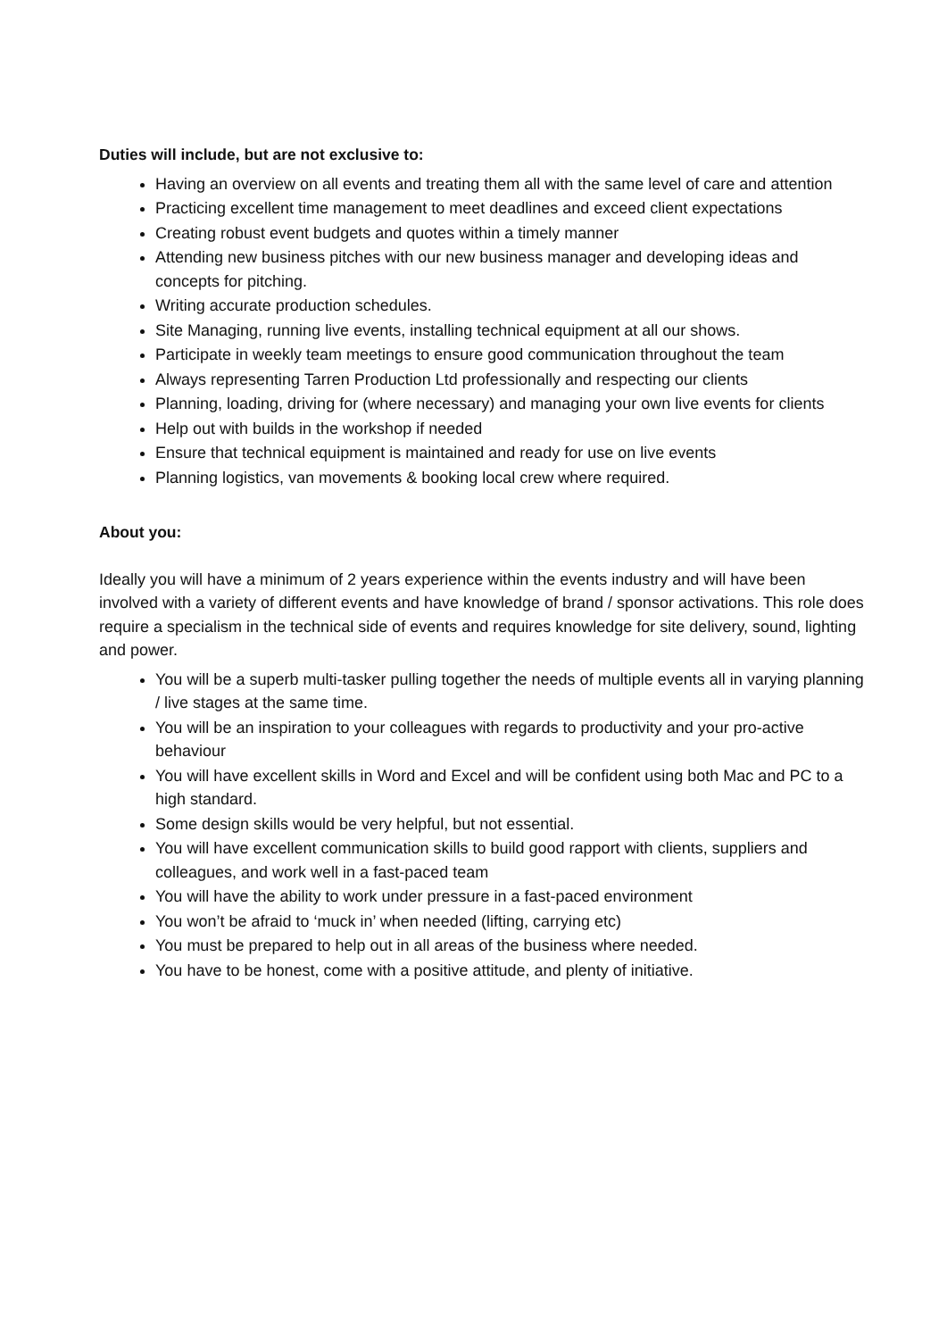Duties will include, but are not exclusive to:
Having an overview on all events and treating them all with the same level of care and attention
Practicing excellent time management to meet deadlines and exceed client expectations
Creating robust event budgets and quotes within a timely manner
Attending new business pitches with our new business manager and developing ideas and concepts for pitching.
Writing accurate production schedules.
Site Managing, running live events, installing technical equipment at all our shows.
Participate in weekly team meetings to ensure good communication throughout the team
Always representing Tarren Production Ltd professionally and respecting our clients
Planning, loading, driving for (where necessary) and managing your own live events for clients
Help out with builds in the workshop if needed
Ensure that technical equipment is maintained and ready for use on live events
Planning logistics, van movements & booking local crew where required.
About you:
Ideally you will have a minimum of 2 years experience within the events industry and will have been involved with a variety of different events and have knowledge of brand / sponsor activations. This role does require a specialism in the technical side of events and requires knowledge for site delivery, sound, lighting and power.
You will be a superb multi-tasker pulling together the needs of multiple events all in varying planning / live stages at the same time.
You will be an inspiration to your colleagues with regards to productivity and your pro-active behaviour
You will have excellent skills in Word and Excel and will be confident using both Mac and PC to a high standard.
Some design skills would be very helpful, but not essential.
You will have excellent communication skills to build good rapport with clients, suppliers and colleagues, and work well in a fast-paced team
You will have the ability to work under pressure in a fast-paced environment
You won’t be afraid to ‘muck in’ when needed (lifting, carrying etc)
You must be prepared to help out in all areas of the business where needed.
You have to be honest, come with a positive attitude, and plenty of initiative.